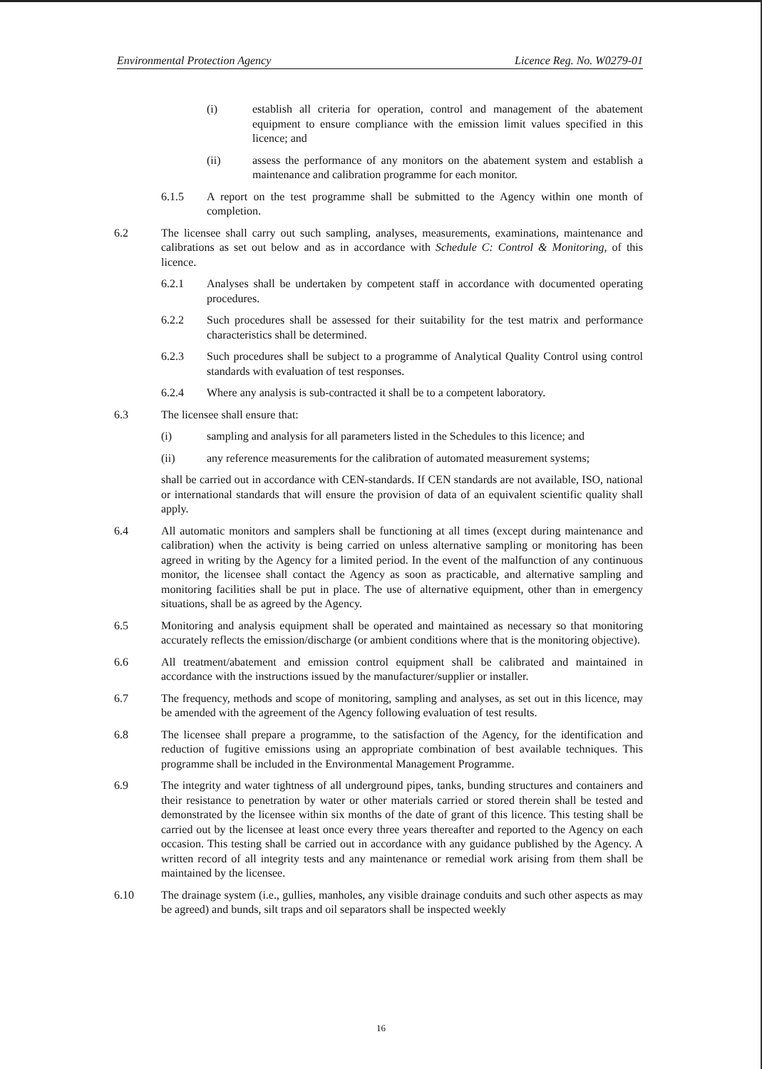Environmental Protection Agency Licence Reg. No. W0279-01
(i) establish all criteria for operation, control and management of the abatement equipment to ensure compliance with the emission limit values specified in this licence; and
(ii) assess the performance of any monitors on the abatement system and establish a maintenance and calibration programme for each monitor.
6.1.5 A report on the test programme shall be submitted to the Agency within one month of completion.
6.2 The licensee shall carry out such sampling, analyses, measurements, examinations, maintenance and calibrations as set out below and as in accordance with Schedule C: Control & Monitoring, of this licence.
6.2.1 Analyses shall be undertaken by competent staff in accordance with documented operating procedures.
6.2.2 Such procedures shall be assessed for their suitability for the test matrix and performance characteristics shall be determined.
6.2.3 Such procedures shall be subject to a programme of Analytical Quality Control using control standards with evaluation of test responses.
6.2.4 Where any analysis is sub-contracted it shall be to a competent laboratory.
6.3 The licensee shall ensure that:
(i) sampling and analysis for all parameters listed in the Schedules to this licence; and
(ii) any reference measurements for the calibration of automated measurement systems;
shall be carried out in accordance with CEN-standards. If CEN standards are not available, ISO, national or international standards that will ensure the provision of data of an equivalent scientific quality shall apply.
6.4 All automatic monitors and samplers shall be functioning at all times (except during maintenance and calibration) when the activity is being carried on unless alternative sampling or monitoring has been agreed in writing by the Agency for a limited period. In the event of the malfunction of any continuous monitor, the licensee shall contact the Agency as soon as practicable, and alternative sampling and monitoring facilities shall be put in place. The use of alternative equipment, other than in emergency situations, shall be as agreed by the Agency.
6.5 Monitoring and analysis equipment shall be operated and maintained as necessary so that monitoring accurately reflects the emission/discharge (or ambient conditions where that is the monitoring objective).
6.6 All treatment/abatement and emission control equipment shall be calibrated and maintained in accordance with the instructions issued by the manufacturer/supplier or installer.
6.7 The frequency, methods and scope of monitoring, sampling and analyses, as set out in this licence, may be amended with the agreement of the Agency following evaluation of test results.
6.8 The licensee shall prepare a programme, to the satisfaction of the Agency, for the identification and reduction of fugitive emissions using an appropriate combination of best available techniques. This programme shall be included in the Environmental Management Programme.
6.9 The integrity and water tightness of all underground pipes, tanks, bunding structures and containers and their resistance to penetration by water or other materials carried or stored therein shall be tested and demonstrated by the licensee within six months of the date of grant of this licence. This testing shall be carried out by the licensee at least once every three years thereafter and reported to the Agency on each occasion. This testing shall be carried out in accordance with any guidance published by the Agency. A written record of all integrity tests and any maintenance or remedial work arising from them shall be maintained by the licensee.
6.10 The drainage system (i.e., gullies, manholes, any visible drainage conduits and such other aspects as may be agreed) and bunds, silt traps and oil separators shall be inspected weekly
16